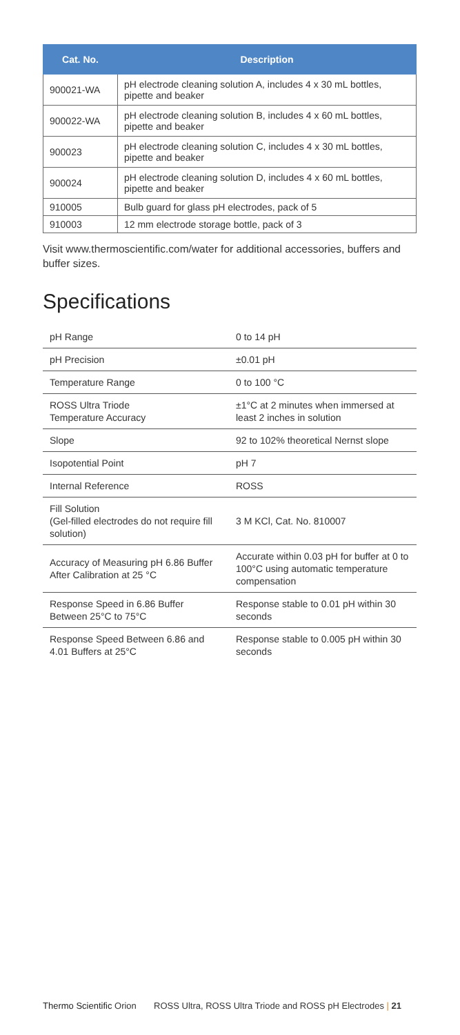| Cat. No. | Description |
| --- | --- |
| 900021-WA | pH electrode cleaning solution A, includes 4 x 30 mL bottles, pipette and beaker |
| 900022-WA | pH electrode cleaning solution B, includes 4 x 60 mL bottles, pipette and beaker |
| 900023 | pH electrode cleaning solution C, includes 4 x 30 mL bottles, pipette and beaker |
| 900024 | pH electrode cleaning solution D, includes 4 x 60 mL bottles, pipette and beaker |
| 910005 | Bulb guard for glass pH electrodes, pack of 5 |
| 910003 | 12 mm electrode storage bottle, pack of 3 |
Visit www.thermoscientific.com/water for additional accessories, buffers and buffer sizes.
Specifications
| pH Range | 0 to 14 pH |
| pH Precision | ±0.01 pH |
| Temperature Range | 0 to 100 °C |
| ROSS Ultra Triode Temperature Accuracy | ±1°C at 2 minutes when immersed at least 2 inches in solution |
| Slope | 92 to 102% theoretical Nernst slope |
| Isopotential Point | pH 7 |
| Internal Reference | ROSS |
| Fill Solution (Gel-filled electrodes do not require fill solution) | 3 M KCl, Cat. No. 810007 |
| Accuracy of Measuring pH 6.86 Buffer After Calibration at 25 °C | Accurate within 0.03 pH for buffer at 0 to 100°C using automatic temperature compensation |
| Response Speed in 6.86 Buffer Between 25°C to 75°C | Response stable to 0.01 pH within 30 seconds |
| Response Speed Between 6.86 and 4.01 Buffers at 25°C | Response stable to 0.005 pH within 30 seconds |
Thermo Scientific Orion ROSS Ultra, ROSS Ultra Triode and ROSS pH Electrodes | 21